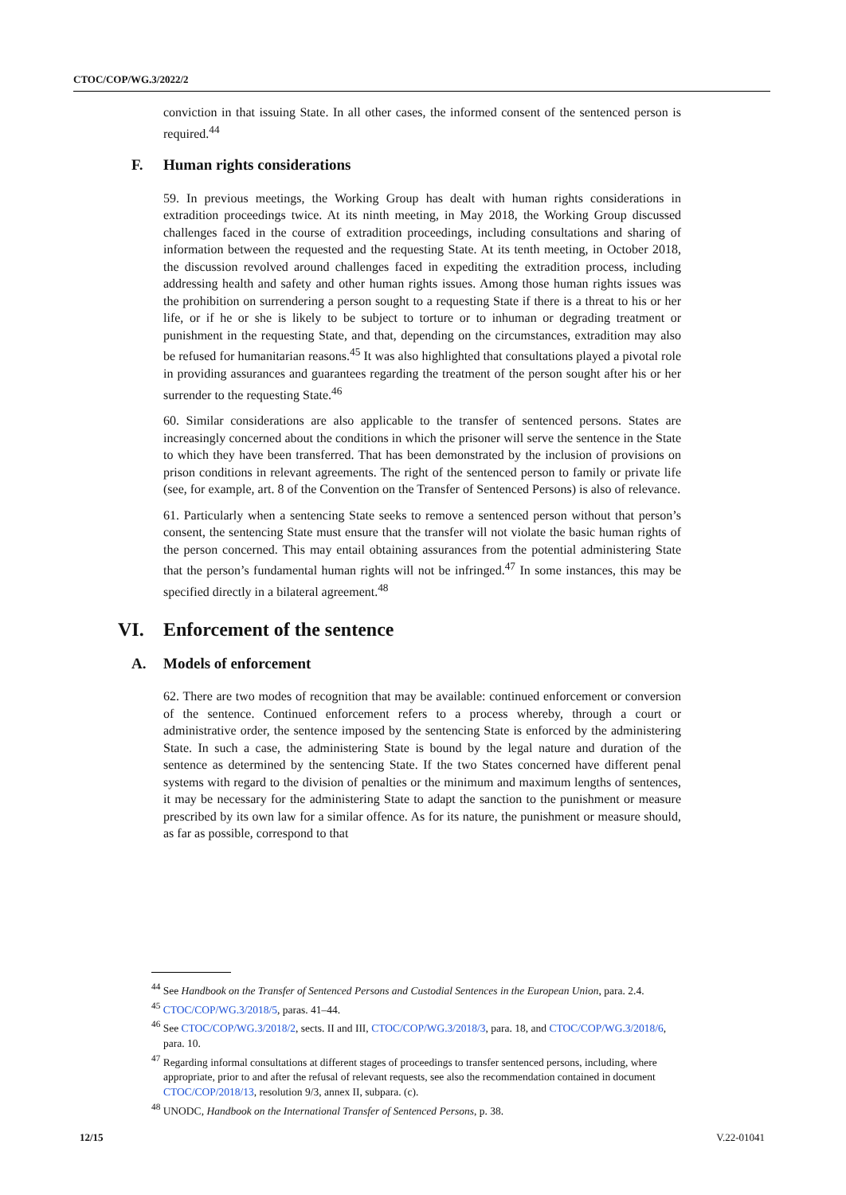CTOC/COP/WG.3/2022/2
conviction in that issuing State. In all other cases, the informed consent of the sentenced person is required.<sup>44</sup>
F. Human rights considerations
59. In previous meetings, the Working Group has dealt with human rights considerations in extradition proceedings twice. At its ninth meeting, in May 2018, the Working Group discussed challenges faced in the course of extradition proceedings, including consultations and sharing of information between the requested and the requesting State. At its tenth meeting, in October 2018, the discussion revolved around challenges faced in expediting the extradition process, including addressing health and safety and other human rights issues. Among those human rights issues was the prohibition on surrendering a person sought to a requesting State if there is a threat to his or her life, or if he or she is likely to be subject to torture or to inhuman or degrading treatment or punishment in the requesting State, and that, depending on the circumstances, extradition may also be refused for humanitarian reasons.<sup>45</sup> It was also highlighted that consultations played a pivotal role in providing assurances and guarantees regarding the treatment of the person sought after his or her surrender to the requesting State.<sup>46</sup>
60. Similar considerations are also applicable to the transfer of sentenced persons. States are increasingly concerned about the conditions in which the prisoner will serve the sentence in the State to which they have been transferred. That has been demonstrated by the inclusion of provisions on prison conditions in relevant agreements. The right of the sentenced person to family or private life (see, for example, art. 8 of the Convention on the Transfer of Sentenced Persons) is also of relevance.
61. Particularly when a sentencing State seeks to remove a sentenced person without that person’s consent, the sentencing State must ensure that the transfer will not violate the basic human rights of the person concerned. This may entail obtaining assurances from the potential administering State that the person’s fundamental human rights will not be infringed.<sup>47</sup> In some instances, this may be specified directly in a bilateral agreement.<sup>48</sup>
VI. Enforcement of the sentence
A. Models of enforcement
62. There are two modes of recognition that may be available: continued enforcement or conversion of the sentence. Continued enforcement refers to a process whereby, through a court or administrative order, the sentence imposed by the sentencing State is enforced by the administering State. In such a case, the administering State is bound by the legal nature and duration of the sentence as determined by the sentencing State. If the two States concerned have different penal systems with regard to the division of penalties or the minimum and maximum lengths of sentences, it may be necessary for the administering State to adapt the sanction to the punishment or measure prescribed by its own law for a similar offence. As for its nature, the punishment or measure should, as far as possible, correspond to that
<sup>44</sup> See Handbook on the Transfer of Sentenced Persons and Custodial Sentences in the European Union, para. 2.4.
<sup>45</sup> CTOC/COP/WG.3/2018/5, paras. 41–44.
<sup>46</sup> See CTOC/COP/WG.3/2018/2, sects. II and III, CTOC/COP/WG.3/2018/3, para. 18, and CTOC/COP/WG.3/2018/6, para. 10.
<sup>47</sup> Regarding informal consultations at different stages of proceedings to transfer sentenced persons, including, where appropriate, prior to and after the refusal of relevant requests, see also the recommendation contained in document CTOC/COP/2018/13, resolution 9/3, annex II, subpara. (c).
<sup>48</sup> UNODC, Handbook on the International Transfer of Sentenced Persons, p. 38.
12/15 V.22-01041